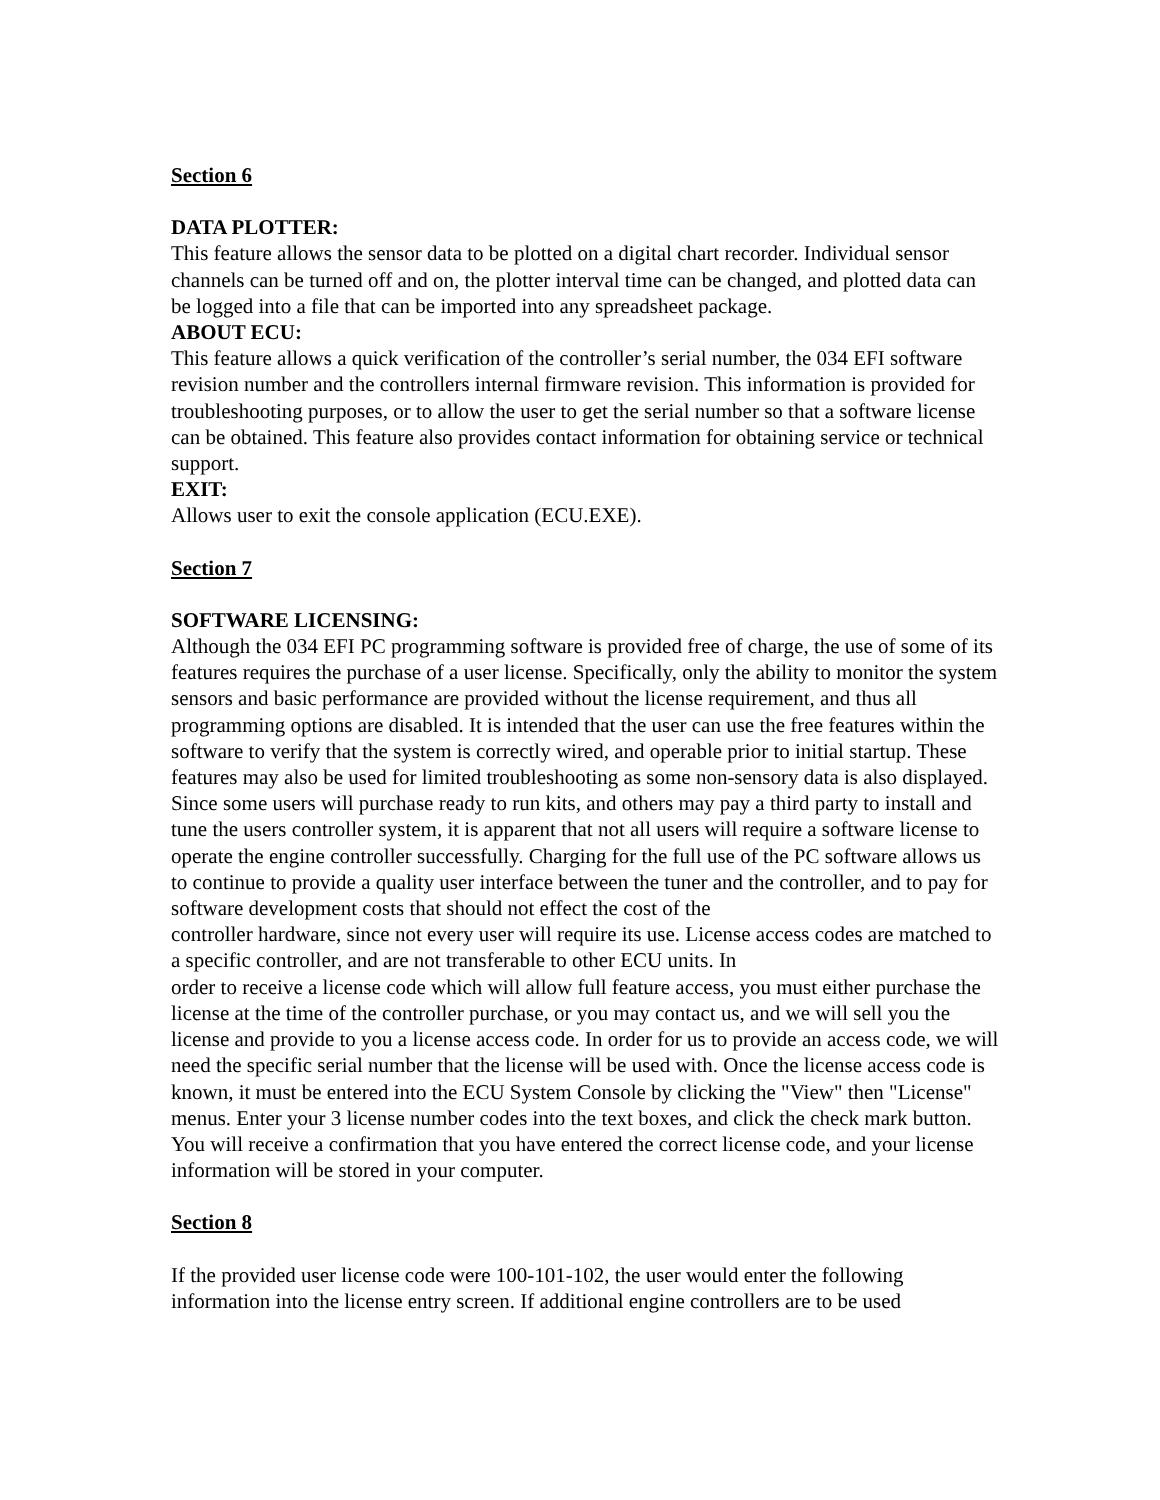Section 6
DATA PLOTTER:
This feature allows the sensor data to be plotted on a digital chart recorder. Individual sensor channels can be turned off and on, the plotter interval time can be changed, and plotted data can be logged into a file that can be imported into any spreadsheet package.
ABOUT ECU:
This feature allows a quick verification of the controller’s serial number, the 034 EFI software revision number and the controllers internal firmware revision. This information is provided for troubleshooting purposes, or to allow the user to get the serial number so that a software license can be obtained. This feature also provides contact information for obtaining service or technical support.
EXIT:
Allows user to exit the console application (ECU.EXE).
Section 7
SOFTWARE LICENSING:
Although the 034 EFI PC programming software is provided free of charge, the use of some of its features requires the purchase of a user license. Specifically, only the ability to monitor the system sensors and basic performance are provided without the license requirement, and thus all programming options are disabled. It is intended that the user can use the free features within the software to verify that the system is correctly wired, and operable prior to initial startup. These features may also be used for limited troubleshooting as some non-sensory data is also displayed. Since some users will purchase ready to run kits, and others may pay a third party to install and tune the users controller system, it is apparent that not all users will require a software license to operate the engine controller successfully. Charging for the full use of the PC software allows us to continue to provide a quality user interface between the tuner and the controller, and to pay for software development costs that should not effect the cost of the
controller hardware, since not every user will require its use. License access codes are matched to a specific controller, and are not transferable to other ECU units. In
order to receive a license code which will allow full feature access, you must either purchase the license at the time of the controller purchase, or you may contact us, and we will sell you the license and provide to you a license access code. In order for us to provide an access code, we will need the specific serial number that the license will be used with. Once the license access code is known, it must be entered into the ECU System Console by clicking the "View" then "License" menus. Enter your 3 license number codes into the text boxes, and click the check mark button. You will receive a confirmation that you have entered the correct license code, and your license information will be stored in your computer.
Section 8
If the provided user license code were 100-101-102, the user would enter the following information into the license entry screen. If additional engine controllers are to be used